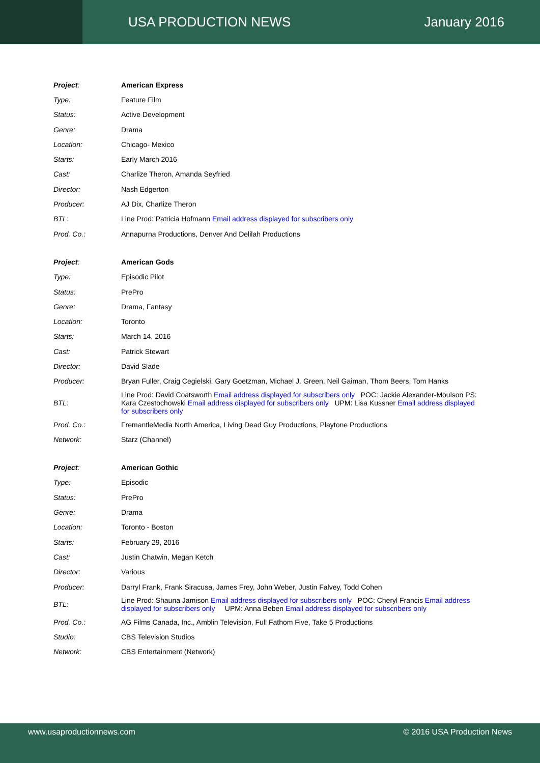USA PRODUCTION NEWS January 2016
| Project : | American Express |
| Type: | Feature Film |
| Status: | Active Development |
| Genre: | Drama |
| Location: | Chicago- Mexico |
| Starts: | Early March 2016 |
| Cast: | Charlize Theron, Amanda Seyfried |
| Director: | Nash Edgerton |
| Producer: | AJ Dix, Charlize Theron |
| BTL: | Line Prod: Patricia Hofmann Email address displayed for subscribers only |
| Prod. Co.: | Annapurna Productions, Denver And Delilah Productions |
| Project : | American Gods |
| Type: | Episodic Pilot |
| Status: | PrePro |
| Genre: | Drama, Fantasy |
| Location: | Toronto |
| Starts: | March 14, 2016 |
| Cast: | Patrick Stewart |
| Director: | David Slade |
| Producer: | Bryan Fuller, Craig Cegielski, Gary Goetzman, Michael J. Green, Neil Gaiman, Thom Beers, Tom Hanks |
| BTL: | Line Prod: David Coatsworth Email address displayed for subscribers only POC: Jackie Alexander-Moulson PS: Kara Czestochowski Email address displayed for subscribers only UPM: Lisa Kussner Email address displayed for subscribers only |
| Prod. Co.: | FremantleMedia North America, Living Dead Guy Productions, Playtone Productions |
| Network: | Starz (Channel) |
| Project : | American Gothic |
| Type: | Episodic |
| Status: | PrePro |
| Genre: | Drama |
| Location: | Toronto - Boston |
| Starts: | February 29, 2016 |
| Cast: | Justin Chatwin, Megan Ketch |
| Director: | Various |
| Producer: | Darryl Frank, Frank Siracusa, James Frey, John Weber, Justin Falvey, Todd Cohen |
| BTL: | Line Prod: Shauna Jamison Email address displayed for subscribers only POC: Cheryl Francis Email address displayed for subscribers only UPM: Anna Beben Email address displayed for subscribers only |
| Prod. Co.: | AG Films Canada, Inc., Amblin Television, Full Fathom Five, Take 5 Productions |
| Studio: | CBS Television Studios |
| Network: | CBS Entertainment (Network) |
www.usaproductionnews.com © 2016 USA Production News